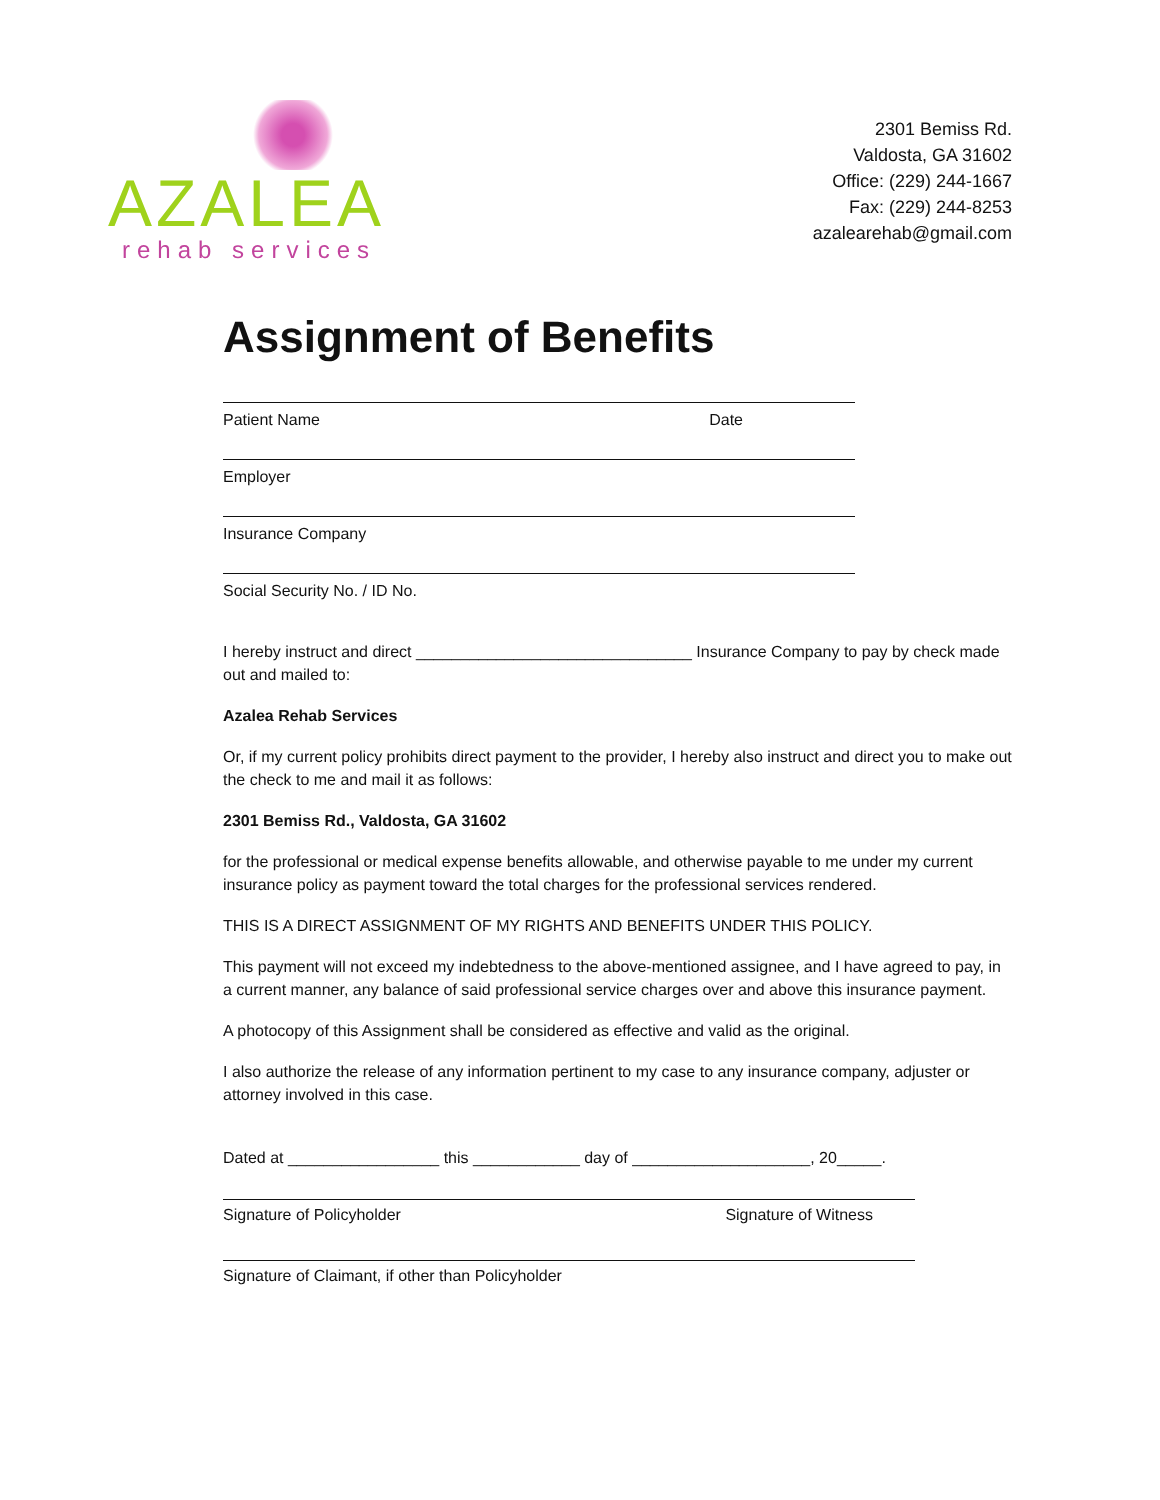AZALEA
rehab services
2301 Bemiss Rd.
Valdosta, GA 31602
Office: (229) 244-1667
Fax: (229) 244-8253
azalearehab@gmail.com
Assignment of Benefits
Patient Name Date
Employer
Insurance Company
Social Security No. / ID No.
I hereby instruct and direct _______________________________ Insurance Company to pay by check made out and mailed to:
Azalea Rehab Services
Or, if my current policy prohibits direct payment to the provider, I hereby also instruct and direct you to make out the check to me and mail it as follows:
2301 Bemiss Rd., Valdosta, GA 31602
for the professional or medical expense benefits allowable, and otherwise payable to me under my current insurance policy as payment toward the total charges for the professional services rendered.
THIS IS A DIRECT ASSIGNMENT OF MY RIGHTS AND BENEFITS UNDER THIS POLICY.
This payment will not exceed my indebtedness to the above-mentioned assignee, and I have agreed to pay, in a current manner, any balance of said professional service charges over and above this insurance payment.
A photocopy of this Assignment shall be considered as effective and valid as the original.
I also authorize the release of any information pertinent to my case to any insurance company, adjuster or attorney involved in this case.
Dated at _________________ this ____________ day of ____________________, 20_____.
Signature of Policyholder Signature of Witness
Signature of Claimant, if other than Policyholder